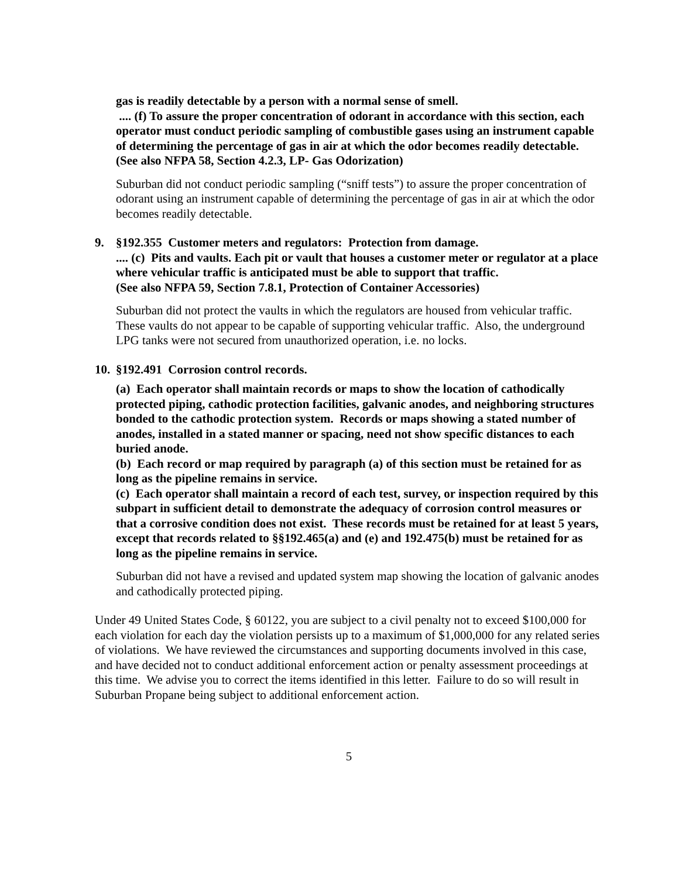gas is readily detectable by a person with a normal sense of smell.
.... (f) To assure the proper concentration of odorant in accordance with this section, each operator must conduct periodic sampling of combustible gases using an instrument capable of determining the percentage of gas in air at which the odor becomes readily detectable.
(See also NFPA 58, Section 4.2.3, LP- Gas Odorization)
Suburban did not conduct periodic sampling (“sniff tests”) to assure the proper concentration of odorant using an instrument capable of determining the percentage of gas in air at which the odor becomes readily detectable.
9. §192.355 Customer meters and regulators: Protection from damage.
.... (c) Pits and vaults. Each pit or vault that houses a customer meter or regulator at a place where vehicular traffic is anticipated must be able to support that traffic.
(See also NFPA 59, Section 7.8.1, Protection of Container Accessories)
Suburban did not protect the vaults in which the regulators are housed from vehicular traffic. These vaults do not appear to be capable of supporting vehicular traffic. Also, the underground LPG tanks were not secured from unauthorized operation, i.e. no locks.
10. §192.491 Corrosion control records.
(a) Each operator shall maintain records or maps to show the location of cathodically protected piping, cathodic protection facilities, galvanic anodes, and neighboring structures bonded to the cathodic protection system. Records or maps showing a stated number of anodes, installed in a stated manner or spacing, need not show specific distances to each buried anode.
(b) Each record or map required by paragraph (a) of this section must be retained for as long as the pipeline remains in service.
(c) Each operator shall maintain a record of each test, survey, or inspection required by this subpart in sufficient detail to demonstrate the adequacy of corrosion control measures or that a corrosive condition does not exist. These records must be retained for at least 5 years, except that records related to §§192.465(a) and (e) and 192.475(b) must be retained for as long as the pipeline remains in service.
Suburban did not have a revised and updated system map showing the location of galvanic anodes and cathodically protected piping.
Under 49 United States Code, § 60122, you are subject to a civil penalty not to exceed $100,000 for each violation for each day the violation persists up to a maximum of $1,000,000 for any related series of violations. We have reviewed the circumstances and supporting documents involved in this case, and have decided not to conduct additional enforcement action or penalty assessment proceedings at this time. We advise you to correct the items identified in this letter. Failure to do so will result in Suburban Propane being subject to additional enforcement action.
5